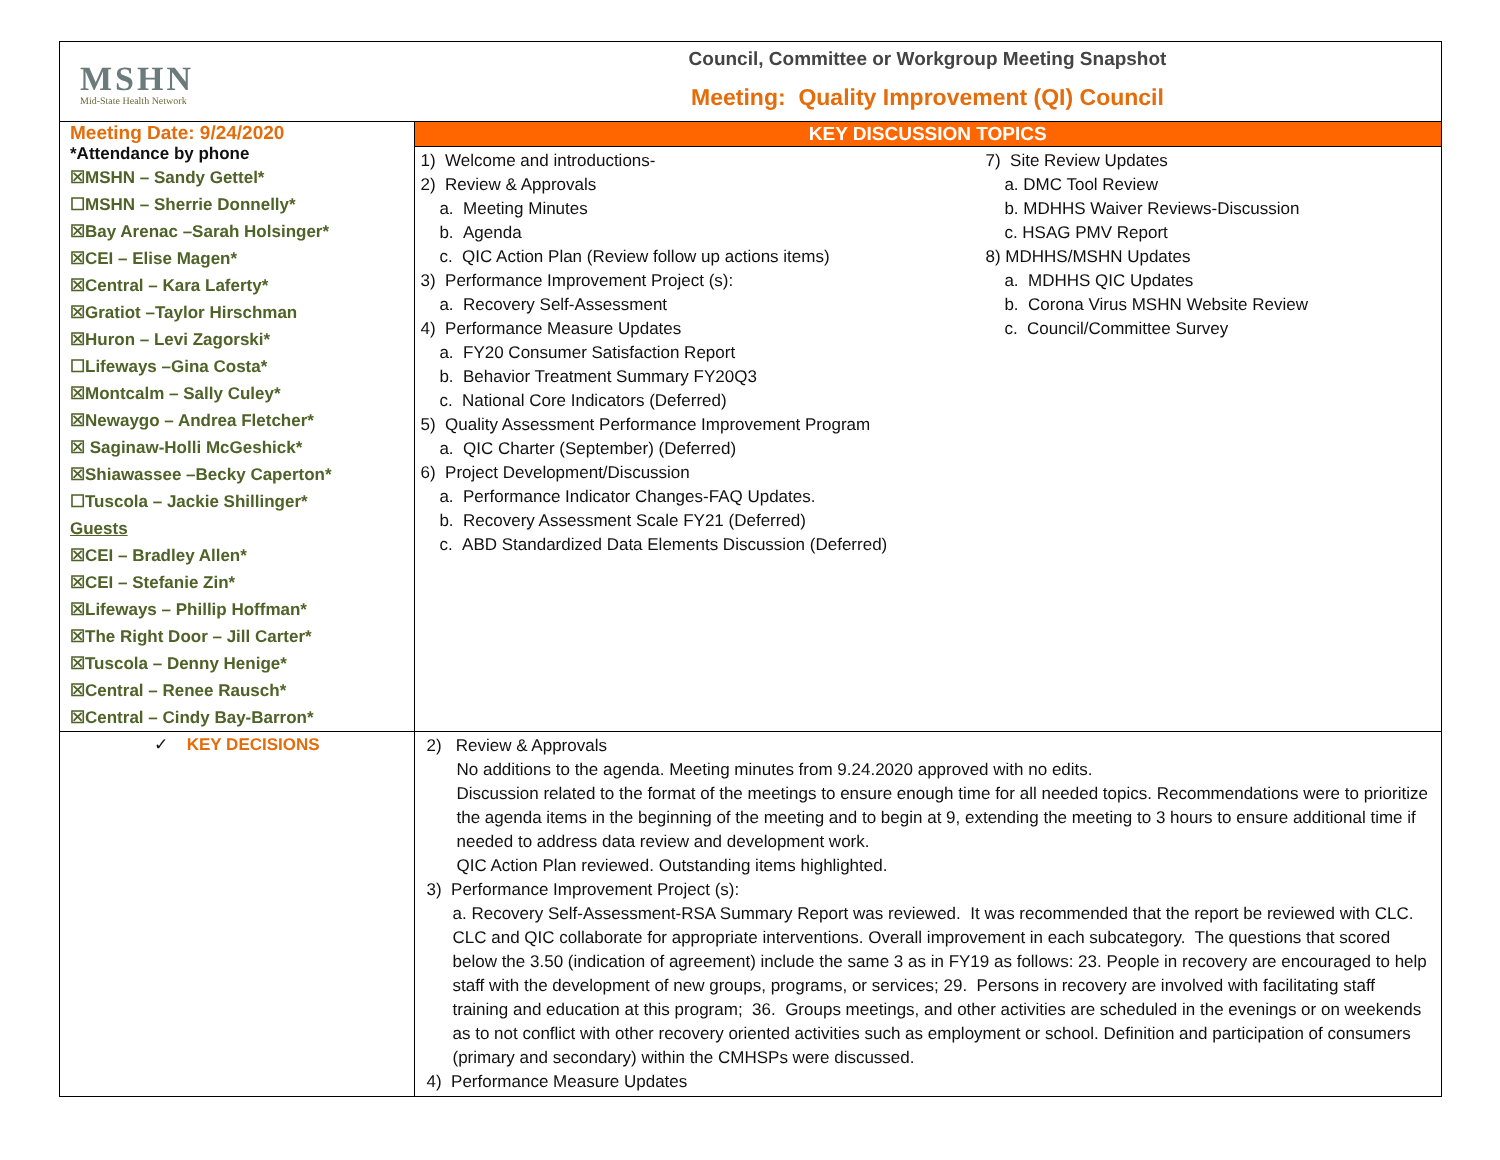| MSHN Mid-State Health Network | Council, Committee or Workgroup Meeting Snapshot Meeting: Quality Improvement (QI) Council |
| Meeting Date: 9/24/2020 *Attendance by phone ☒MSHN – Sandy Gettel* ☐MSHN – Sherrie Donnelly* ☒Bay Arenac –Sarah Holsinger* ☒CEI – Elise Magen* ☒Central – Kara Laferty* ☒Gratiot –Taylor Hirschman ☒Huron – Levi Zagorski* ☐Lifeways –Gina Costa* ☒Montcalm – Sally Culey* ☒Newaygo – Andrea Fletcher* ☒ Saginaw-Holli McGeshick* ☒Shiawassee –Becky Caperton* ☐Tuscola – Jackie Shillinger* Guests ☒CEI – Bradley Allen* ☒CEI – Stefanie Zin* ☒Lifeways – Phillip Hoffman* ☒The Right Door – Jill Carter* ☒Tuscola – Denny Henige* ☒Central – Renee Rausch* ☒Central – Cindy Bay-Barron* | KEY DISCUSSION TOPICS |
| | 1) Welcome and introductions- 2) Review & Approvals a. Meeting Minutes b. Agenda c. QIC Action Plan (Review follow up actions items) 3) Performance Improvement Project (s): a. Recovery Self-Assessment 4) Performance Measure Updates a. FY20 Consumer Satisfaction Report b. Behavior Treatment Summary FY20Q3 c. National Core Indicators (Deferred) 5) Quality Assessment Performance Improvement Program a. QIC Charter (September) (Deferred) 6) Project Development/Discussion a. Performance Indicator Changes-FAQ Updates. b. Recovery Assessment Scale FY21 (Deferred) c. ABD Standardized Data Elements Discussion (Deferred) 7) Site Review Updates a. DMC Tool Review b. MDHHS Waiver Reviews-Discussion c. HSAG PMV Report 8) MDHHS/MSHN Updates a. MDHHS QIC Updates b. Corona Virus MSHN Website Review c. Council/Committee Survey |
| ✓ KEY DECISIONS | 2) Review & Approvals No additions to the agenda. Meeting minutes from 9.24.2020 approved with no edits. Discussion related to the format of the meetings to ensure enough time for all needed topics. Recommendations were to prioritize the agenda items in the beginning of the meeting and to begin at 9, extending the meeting to 3 hours to ensure additional time if needed to address data review and development work. QIC Action Plan reviewed. Outstanding items highlighted. 3) Performance Improvement Project (s): a. Recovery Self-Assessment-RSA Summary Report was reviewed. It was recommended that the report be reviewed with CLC. CLC and QIC collaborate for appropriate interventions. Overall improvement in each subcategory. The questions that scored below the 3.50 (indication of agreement) include the same 3 as in FY19 as follows: 23. People in recovery are encouraged to help staff with the development of new groups, programs, or services; 29. Persons in recovery are involved with facilitating staff training and education at this program; 36. Groups meetings, and other activities are scheduled in the evenings or on weekends as to not conflict with other recovery oriented activities such as employment or school. Definition and participation of consumers (primary and secondary) within the CMHSPs were discussed. 4) Performance Measure Updates |